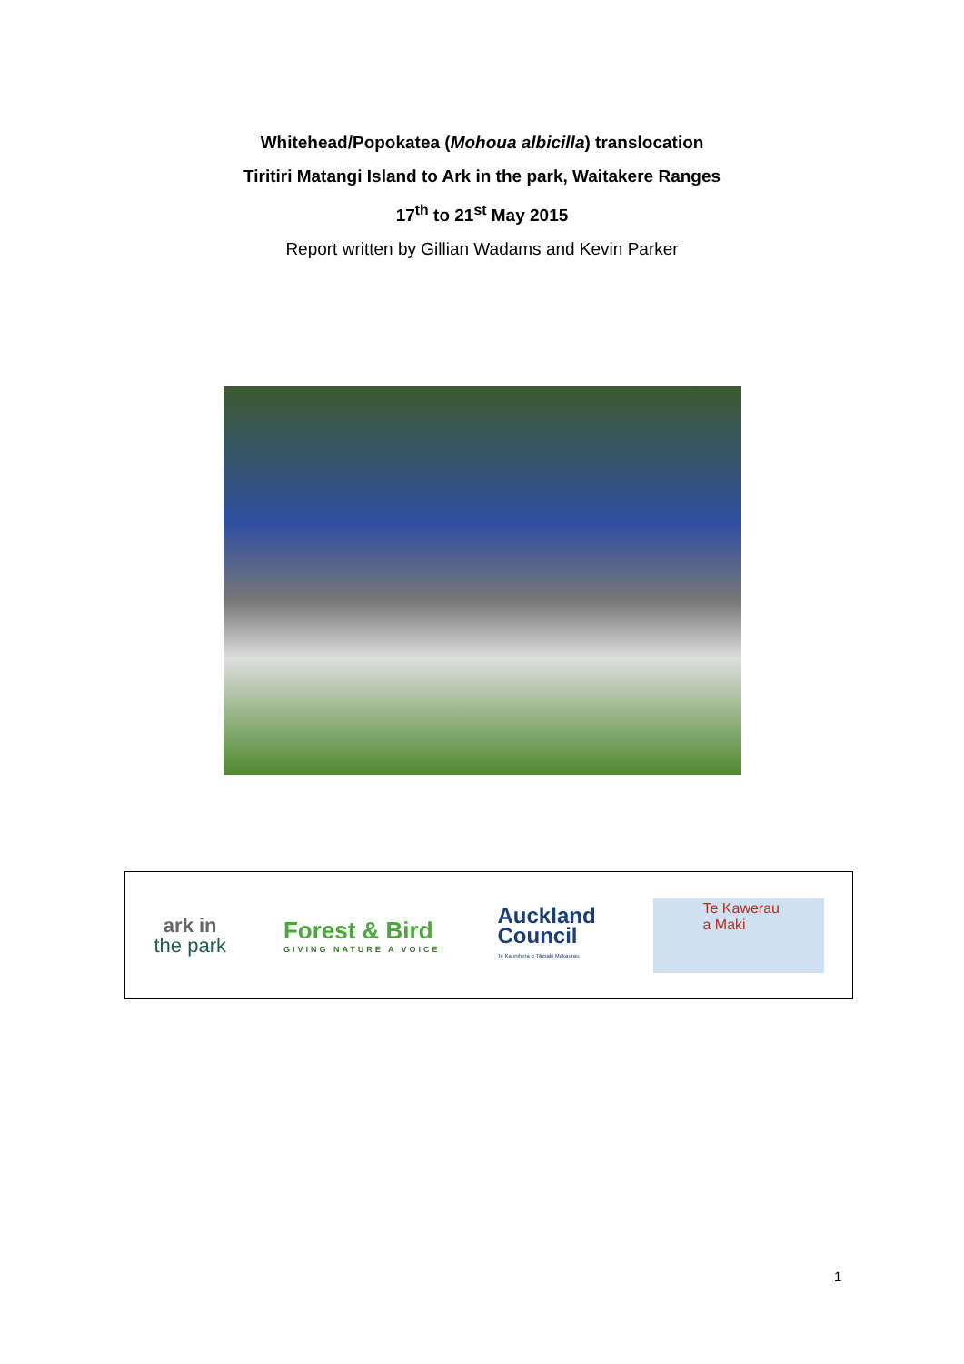Whitehead/Popokatea (Mohoua albicilla) translocation
Tiritiri Matangi Island to Ark in the park, Waitakere Ranges
17<sup>th</sup> to 21<sup>st</sup> May 2015
Report written by Gillian Wadams and Kevin Parker
ark in
the park
Forest & Bird
GIVING NATURE A VOICE
Auckland
Council
Te Kaunihera o Tāmaki Makaurau
Te Kawerau
a Maki
1